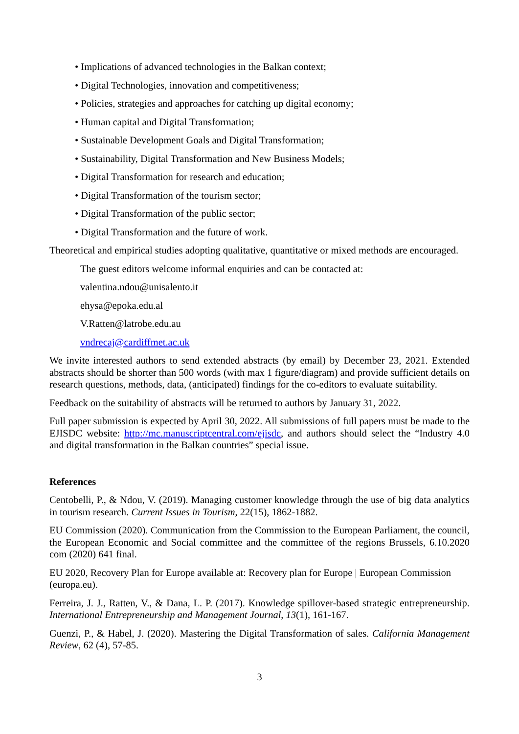• Implications of advanced technologies in the Balkan context;
• Digital Technologies, innovation and competitiveness;
• Policies, strategies and approaches for catching up digital economy;
• Human capital and Digital Transformation;
• Sustainable Development Goals and Digital Transformation;
• Sustainability, Digital Transformation and New Business Models;
• Digital Transformation for research and education;
• Digital Transformation of the tourism sector;
• Digital Transformation of the public sector;
• Digital Transformation and the future of work.
Theoretical and empirical studies adopting qualitative, quantitative or mixed methods are encouraged.
The guest editors welcome informal enquiries and can be contacted at:
valentina.ndou@unisalento.it
ehysa@epoka.edu.al
V.Ratten@latrobe.edu.au
vndrecaj@cardiffmet.ac.uk
We invite interested authors to send extended abstracts (by email) by December 23, 2021. Extended abstracts should be shorter than 500 words (with max 1 figure/diagram) and provide sufficient details on research questions, methods, data, (anticipated) findings for the co-editors to evaluate suitability.
Feedback on the suitability of abstracts will be returned to authors by January 31, 2022.
Full paper submission is expected by April 30, 2022. All submissions of full papers must be made to the EJISDC website: http://mc.manuscriptcentral.com/ejisdc, and authors should select the “Industry 4.0 and digital transformation in the Balkan countries” special issue.
References
Centobelli, P., & Ndou, V. (2019). Managing customer knowledge through the use of big data analytics in tourism research. Current Issues in Tourism, 22(15), 1862-1882.
EU Commission (2020). Communication from the Commission to the European Parliament, the council, the European Economic and Social committee and the committee of the regions Brussels, 6.10.2020 com (2020) 641 final.
EU 2020, Recovery Plan for Europe available at: Recovery plan for Europe | European Commission (europa.eu).
Ferreira, J. J., Ratten, V., & Dana, L. P. (2017). Knowledge spillover-based strategic entrepreneurship. International Entrepreneurship and Management Journal, 13(1), 161-167.
Guenzi, P., & Habel, J. (2020). Mastering the Digital Transformation of sales. California Management Review, 62 (4), 57-85.
3